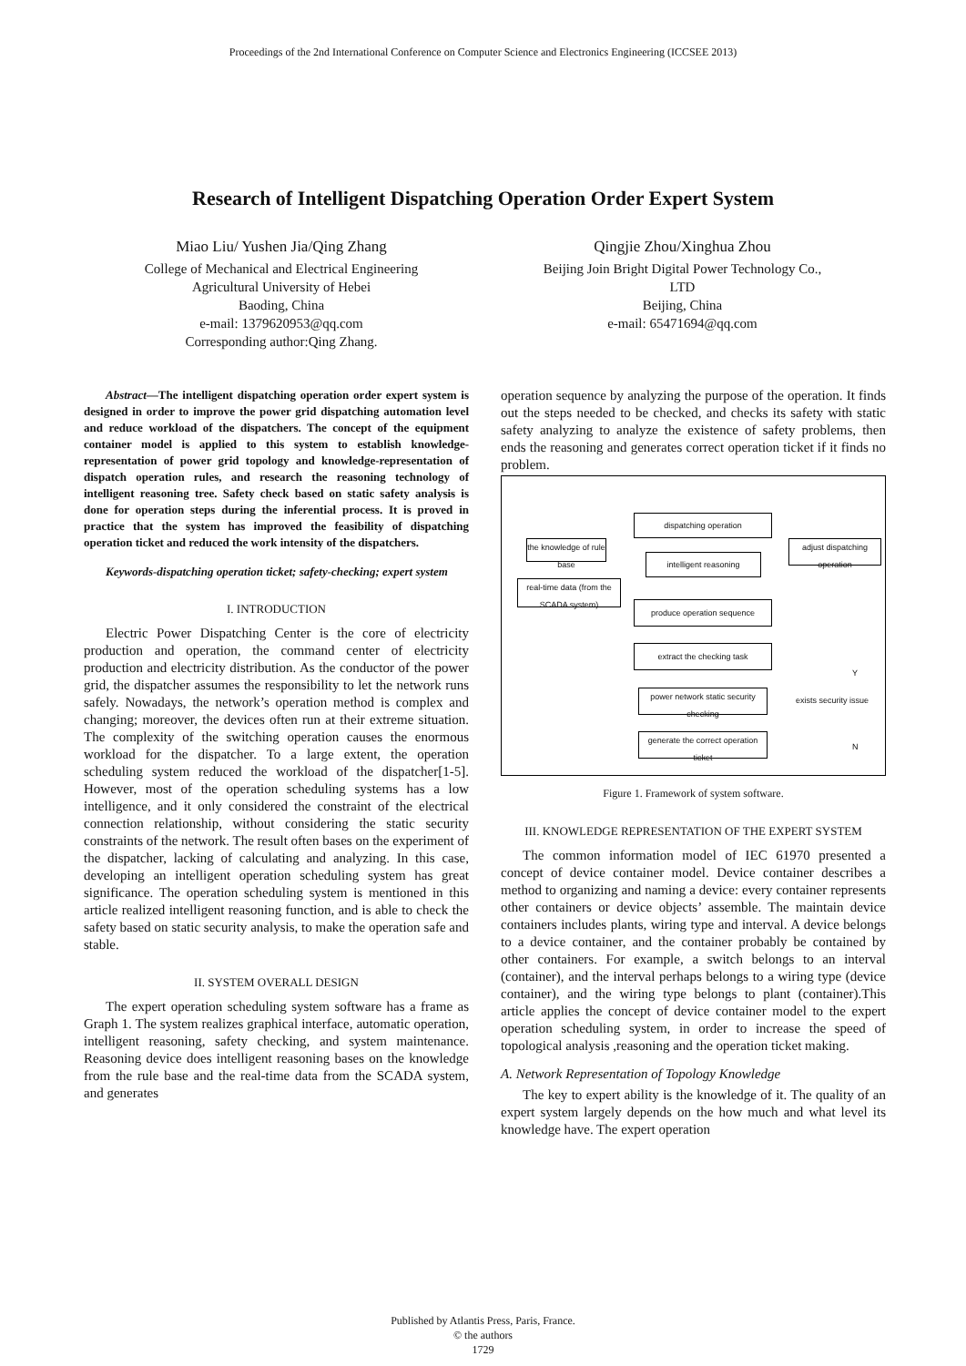Proceedings of the 2nd International Conference on Computer Science and Electronics Engineering (ICCSEE 2013)
Research of Intelligent Dispatching Operation Order Expert System
Miao Liu/ Yushen Jia/Qing Zhang
College of Mechanical and Electrical Engineering
Agricultural University of Hebei
Baoding, China
e-mail: 1379620953@qq.com
Corresponding author:Qing Zhang.
Qingjie Zhou/Xinghua Zhou
Beijing Join Bright Digital Power Technology Co.,
LTD
Beijing, China
e-mail: 65471694@qq.com
Abstract—The intelligent dispatching operation order expert system is designed in order to improve the power grid dispatching automation level and reduce workload of the dispatchers. The concept of the equipment container model is applied to this system to establish knowledge-representation of power grid topology and knowledge-representation of dispatch operation rules, and research the reasoning technology of intelligent reasoning tree. Safety check based on static safety analysis is done for operation steps during the inferential process. It is proved in practice that the system has improved the feasibility of dispatching operation ticket and reduced the work intensity of the dispatchers.
Keywords-dispatching operation ticket; safety-checking; expert system
I. INTRODUCTION
Electric Power Dispatching Center is the core of electricity production and operation, the command center of electricity production and electricity distribution. As the conductor of the power grid, the dispatcher assumes the responsibility to let the network runs safely. Nowadays, the network’s operation method is complex and changing; moreover, the devices often run at their extreme situation. The complexity of the switching operation causes the enormous workload for the dispatcher. To a large extent, the operation scheduling system reduced the workload of the dispatcher[1-5]. However, most of the operation scheduling systems has a low intelligence, and it only considered the constraint of the electrical connection relationship, without considering the static security constraints of the network. The result often bases on the experiment of the dispatcher, lacking of calculating and analyzing. In this case, developing an intelligent operation scheduling system has great significance. The operation scheduling system is mentioned in this article realized intelligent reasoning function, and is able to check the safety based on static security analysis, to make the operation safe and stable.
II. SYSTEM OVERALL DESIGN
The expert operation scheduling system software has a frame as Graph 1. The system realizes graphical interface, automatic operation, intelligent reasoning, safety checking, and system maintenance. Reasoning device does intelligent reasoning bases on the knowledge from the rule base and the real-time data from the SCADA system, and generates
operation sequence by analyzing the purpose of the operation. It finds out the steps needed to be checked, and checks its safety with static safety analyzing to analyze the existence of safety problems, then ends the reasoning and generates correct operation ticket if it finds no problem.
dispatching operation
the knowledge of rule base
intelligent reasoning
adjust dispatching operation
real-time data (from the SCADA system)
produce operation sequence
extract the checking task
Y
power network static security checking
exists security issue
generate the correct operation ticket
N
Figure 1. Framework of system software.
III. KNOWLEDGE REPRESENTATION OF THE EXPERT SYSTEM
The common information model of IEC 61970 presented a concept of device container model. Device container describes a method to organizing and naming a device: every container represents other containers or device objects’ assemble. The maintain device containers includes plants, wiring type and interval. A device belongs to a device container, and the container probably be contained by other containers. For example, a switch belongs to an interval (container), and the interval perhaps belongs to a wiring type (device container), and the wiring type belongs to plant (container).This article applies the concept of device container model to the expert operation scheduling system, in order to increase the speed of topological analysis ,reasoning and the operation ticket making.
A. Network Representation of Topology Knowledge
The key to expert ability is the knowledge of it. The quality of an expert system largely depends on the how much and what level its knowledge have. The expert operation
Published by Atlantis Press, Paris, France.
© the authors
1729